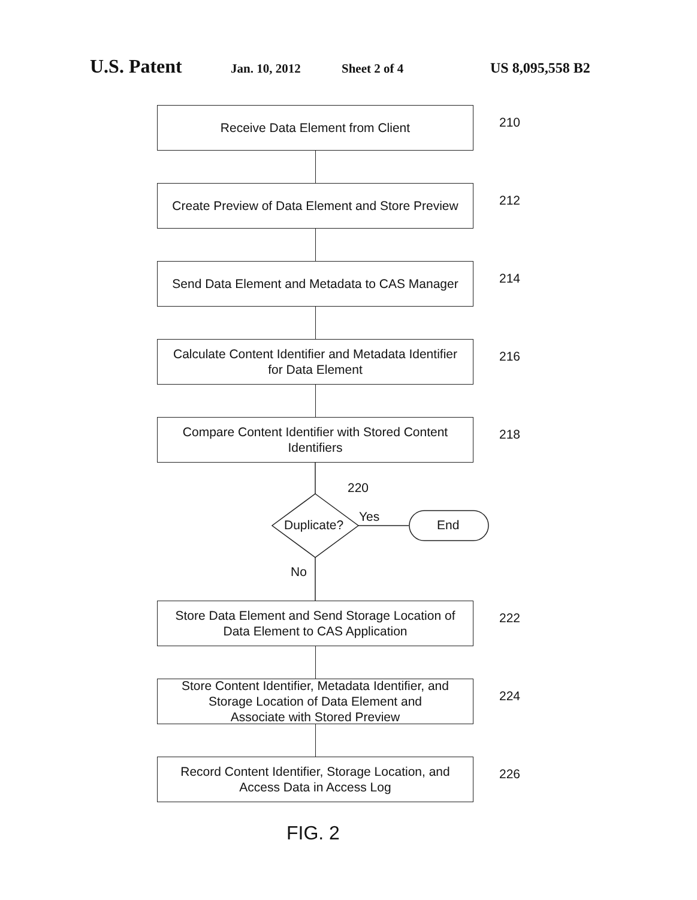U.S. Patent Jan. 10, 2012 Sheet 2 of 4 US 8,095,558 B2
Receive Data Element from Client
210
Create Preview of Data Element and Store Preview
212
Send Data Element and Metadata to CAS Manager
214
Calculate Content Identifier and Metadata Identifier
for Data Element
216
Compare Content Identifier with Stored Content
Identifiers
218
220
Duplicate?
Yes
End
No
Store Data Element and Send Storage Location of
Data Element to CAS Application
222
Store Content Identifier, Metadata Identifier, and
Storage Location of Data Element and
Associate with Stored Preview
224
Record Content Identifier, Storage Location, and
Access Data in Access Log
226
FIG. 2